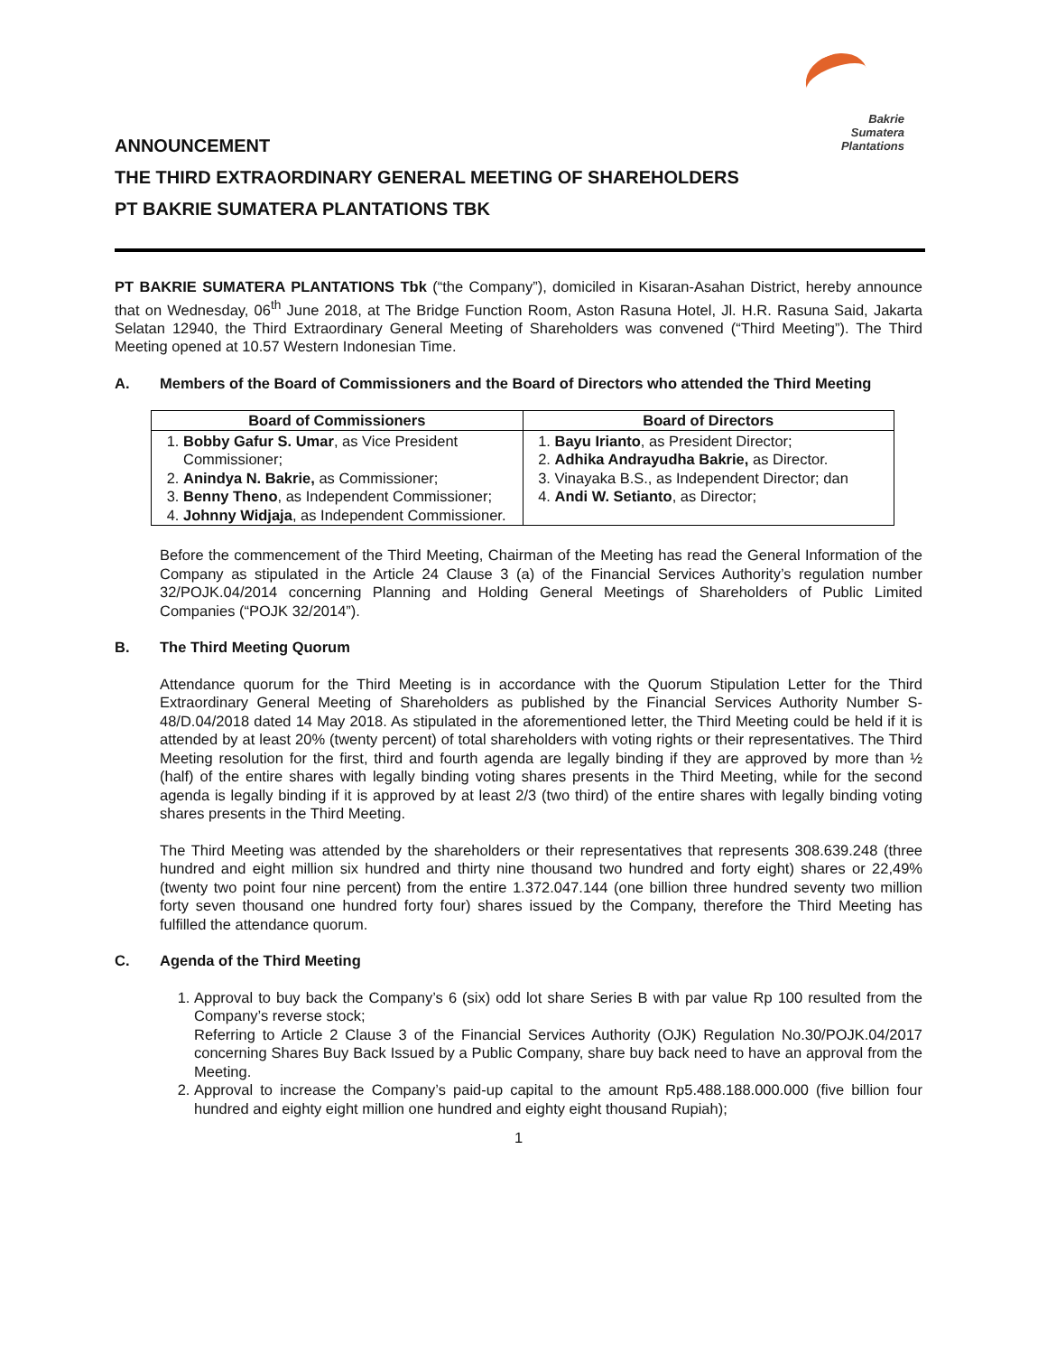Bakrie
Sumatera
Plantations
ANNOUNCEMENT
THE THIRD EXTRAORDINARY GENERAL MEETING OF SHAREHOLDERS
PT BAKRIE SUMATERA PLANTATIONS TBK
PT BAKRIE SUMATERA PLANTATIONS Tbk (“the Company”), domiciled in Kisaran-Asahan District, hereby announce that on Wednesday, 06<sup>th</sup> June 2018, at The Bridge Function Room, Aston Rasuna Hotel, Jl. H.R. Rasuna Said, Jakarta Selatan 12940, the Third Extraordinary General Meeting of Shareholders was convened (“Third Meeting”). The Third Meeting opened at 10.57 Western Indonesian Time.
A. Members of the Board of Commissioners and the Board of Directors who attended the Third Meeting
| Board of Commissioners | Board of Directors |
| --- | --- |
| 1. Bobby Gafur S. Umar , as Vice President Commissioner; 2. Anindya N. Bakrie, as Commissioner; 3. Benny Theno , as Independent Commissioner; 4. Johnny Widjaja , as Independent Commissioner. | 1. Bayu Irianto , as President Director; 2. Adhika Andrayudha Bakrie, as Director. 3. Vinayaka B.S., as Independent Director; dan 4. Andi W. Setianto , as Director; |
Before the commencement of the Third Meeting, Chairman of the Meeting has read the General Information of the Company as stipulated in the Article 24 Clause 3 (a) of the Financial Services Authority’s regulation number 32/POJK.04/2014 concerning Planning and Holding General Meetings of Shareholders of Public Limited Companies (“POJK 32/2014”).
B. The Third Meeting Quorum
Attendance quorum for the Third Meeting is in accordance with the Quorum Stipulation Letter for the Third Extraordinary General Meeting of Shareholders as published by the Financial Services Authority Number S-48/D.04/2018 dated 14 May 2018. As stipulated in the aforementioned letter, the Third Meeting could be held if it is attended by at least 20% (twenty percent) of total shareholders with voting rights or their representatives. The Third Meeting resolution for the first, third and fourth agenda are legally binding if they are approved by more than ½ (half) of the entire shares with legally binding voting shares presents in the Third Meeting, while for the second agenda is legally binding if it is approved by at least 2/3 (two third) of the entire shares with legally binding voting shares presents in the Third Meeting.
The Third Meeting was attended by the shareholders or their representatives that represents 308.639.248 (three hundred and eight million six hundred and thirty nine thousand two hundred and forty eight) shares or 22,49% (twenty two point four nine percent) from the entire 1.372.047.144 (one billion three hundred seventy two million forty seven thousand one hundred forty four) shares issued by the Company, therefore the Third Meeting has fulfilled the attendance quorum.
C. Agenda of the Third Meeting
1. Approval to buy back the Company’s 6 (six) odd lot share Series B with par value Rp 100 resulted from the Company’s reverse stock;
Referring to Article 2 Clause 3 of the Financial Services Authority (OJK) Regulation No.30/POJK.04/2017 concerning Shares Buy Back Issued by a Public Company, share buy back need to have an approval from the Meeting.
2. Approval to increase the Company’s paid-up capital to the amount Rp5.488.188.000.000 (five billion four hundred and eighty eight million one hundred and eighty eight thousand Rupiah);
1